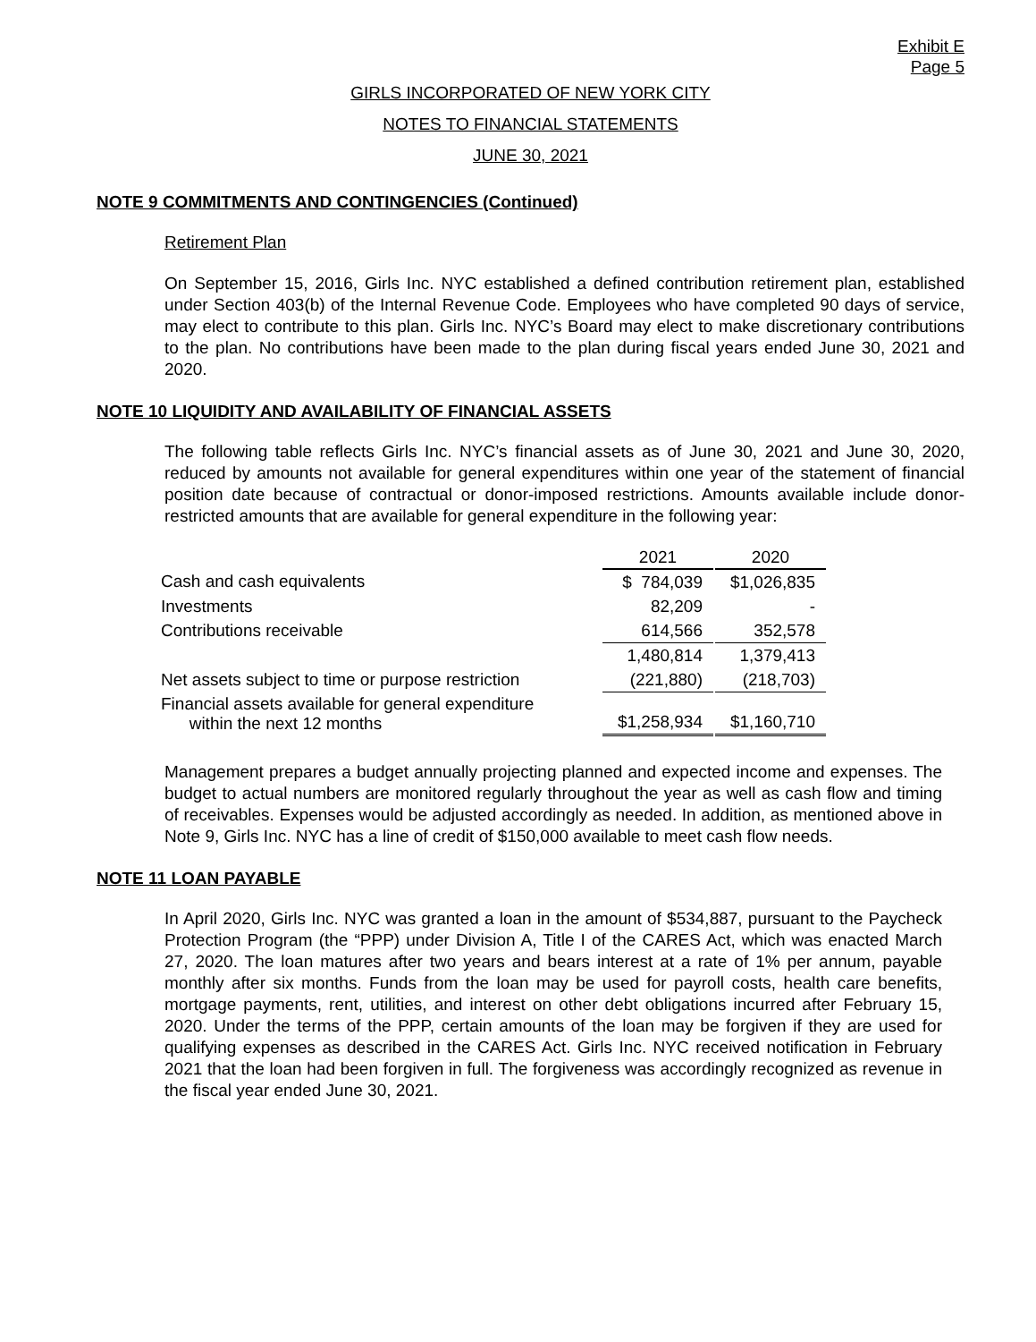Exhibit E
Page 5
GIRLS INCORPORATED OF NEW YORK CITY
NOTES TO FINANCIAL STATEMENTS
JUNE 30, 2021
NOTE 9 COMMITMENTS AND CONTINGENCIES (Continued)
Retirement Plan
On September 15, 2016, Girls Inc. NYC established a defined contribution retirement plan, established under Section 403(b) of the Internal Revenue Code. Employees who have completed 90 days of service, may elect to contribute to this plan. Girls Inc. NYC’s Board may elect to make discretionary contributions to the plan. No contributions have been made to the plan during fiscal years ended June 30, 2021 and 2020.
NOTE 10 LIQUIDITY AND AVAILABILITY OF FINANCIAL ASSETS
The following table reflects Girls Inc. NYC’s financial assets as of June 30, 2021 and June 30, 2020, reduced by amounts not available for general expenditures within one year of the statement of financial position date because of contractual or donor-imposed restrictions. Amounts available include donor-restricted amounts that are available for general expenditure in the following year:
| | | 2021 | | 2020 |
| --- | --- | --- | --- | --- |
| Cash and cash equivalents | | $ 784,039 | | $1,026,835 |
| Investments | | 82,209 | | - |
| Contributions receivable | | 614,566 | | 352,578 |
| | | 1,480,814 | | 1,379,413 |
| Net assets subject to time or purpose restriction | | (221,880) | | (218,703) |
| Financial assets available for general expenditure within the next 12 months | | $1,258,934 | | $1,160,710 |
Management prepares a budget annually projecting planned and expected income and expenses. The budget to actual numbers are monitored regularly throughout the year as well as cash flow and timing of receivables. Expenses would be adjusted accordingly as needed. In addition, as mentioned above in Note 9, Girls Inc. NYC has a line of credit of $150,000 available to meet cash flow needs.
NOTE 11 LOAN PAYABLE
In April 2020, Girls Inc. NYC was granted a loan in the amount of $534,887, pursuant to the Paycheck Protection Program (the “PPP) under Division A, Title I of the CARES Act, which was enacted March 27, 2020. The loan matures after two years and bears interest at a rate of 1% per annum, payable monthly after six months. Funds from the loan may be used for payroll costs, health care benefits, mortgage payments, rent, utilities, and interest on other debt obligations incurred after February 15, 2020. Under the terms of the PPP, certain amounts of the loan may be forgiven if they are used for qualifying expenses as described in the CARES Act. Girls Inc. NYC received notification in February 2021 that the loan had been forgiven in full. The forgiveness was accordingly recognized as revenue in the fiscal year ended June 30, 2021.